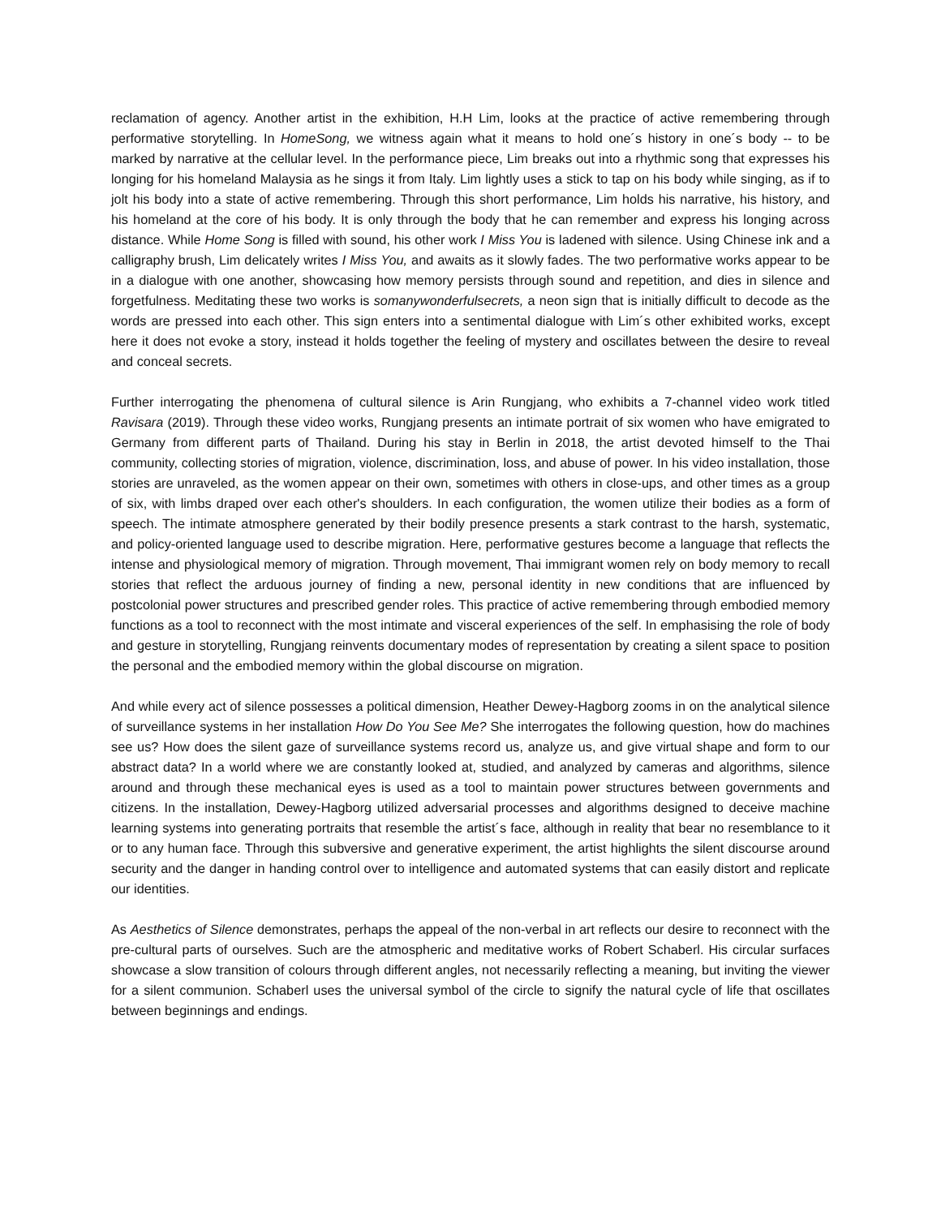reclamation of agency. Another artist in the exhibition, H.H Lim, looks at the practice of active remembering through performative storytelling. In HomeSong, we witness again what it means to hold one´s history in one´s body -- to be marked by narrative at the cellular level. In the performance piece, Lim breaks out into a rhythmic song that expresses his longing for his homeland Malaysia as he sings it from Italy. Lim lightly uses a stick to tap on his body while singing, as if to jolt his body into a state of active remembering. Through this short performance, Lim holds his narrative, his history, and his homeland at the core of his body. It is only through the body that he can remember and express his longing across distance. While Home Song is filled with sound, his other work I Miss You is ladened with silence. Using Chinese ink and a calligraphy brush, Lim delicately writes I Miss You, and awaits as it slowly fades. The two performative works appear to be in a dialogue with one another, showcasing how memory persists through sound and repetition, and dies in silence and forgetfulness. Meditating these two works is somanywonderfulsecrets, a neon sign that is initially difficult to decode as the words are pressed into each other. This sign enters into a sentimental dialogue with Lim´s other exhibited works, except here it does not evoke a story, instead it holds together the feeling of mystery and oscillates between the desire to reveal and conceal secrets.
Further interrogating the phenomena of cultural silence is Arin Rungjang, who exhibits a 7-channel video work titled Ravisara (2019). Through these video works, Rungjang presents an intimate portrait of six women who have emigrated to Germany from different parts of Thailand. During his stay in Berlin in 2018, the artist devoted himself to the Thai community, collecting stories of migration, violence, discrimination, loss, and abuse of power. In his video installation, those stories are unraveled, as the women appear on their own, sometimes with others in close-ups, and other times as a group of six, with limbs draped over each other's shoulders. In each configuration, the women utilize their bodies as a form of speech. The intimate atmosphere generated by their bodily presence presents a stark contrast to the harsh, systematic, and policy-oriented language used to describe migration. Here, performative gestures become a language that reflects the intense and physiological memory of migration. Through movement, Thai immigrant women rely on body memory to recall stories that reflect the arduous journey of finding a new, personal identity in new conditions that are influenced by postcolonial power structures and prescribed gender roles. This practice of active remembering through embodied memory functions as a tool to reconnect with the most intimate and visceral experiences of the self. In emphasising the role of body and gesture in storytelling, Rungjang reinvents documentary modes of representation by creating a silent space to position the personal and the embodied memory within the global discourse on migration.
And while every act of silence possesses a political dimension, Heather Dewey-Hagborg zooms in on the analytical silence of surveillance systems in her installation How Do You See Me? She interrogates the following question, how do machines see us? How does the silent gaze of surveillance systems record us, analyze us, and give virtual shape and form to our abstract data? In a world where we are constantly looked at, studied, and analyzed by cameras and algorithms, silence around and through these mechanical eyes is used as a tool to maintain power structures between governments and citizens. In the installation, Dewey-Hagborg utilized adversarial processes and algorithms designed to deceive machine learning systems into generating portraits that resemble the artist´s face, although in reality that bear no resemblance to it or to any human face. Through this subversive and generative experiment, the artist highlights the silent discourse around security and the danger in handing control over to intelligence and automated systems that can easily distort and replicate our identities.
As Aesthetics of Silence demonstrates, perhaps the appeal of the non-verbal in art reflects our desire to reconnect with the pre-cultural parts of ourselves. Such are the atmospheric and meditative works of Robert Schaberl. His circular surfaces showcase a slow transition of colours through different angles, not necessarily reflecting a meaning, but inviting the viewer for a silent communion. Schaberl uses the universal symbol of the circle to signify the natural cycle of life that oscillates between beginnings and endings.